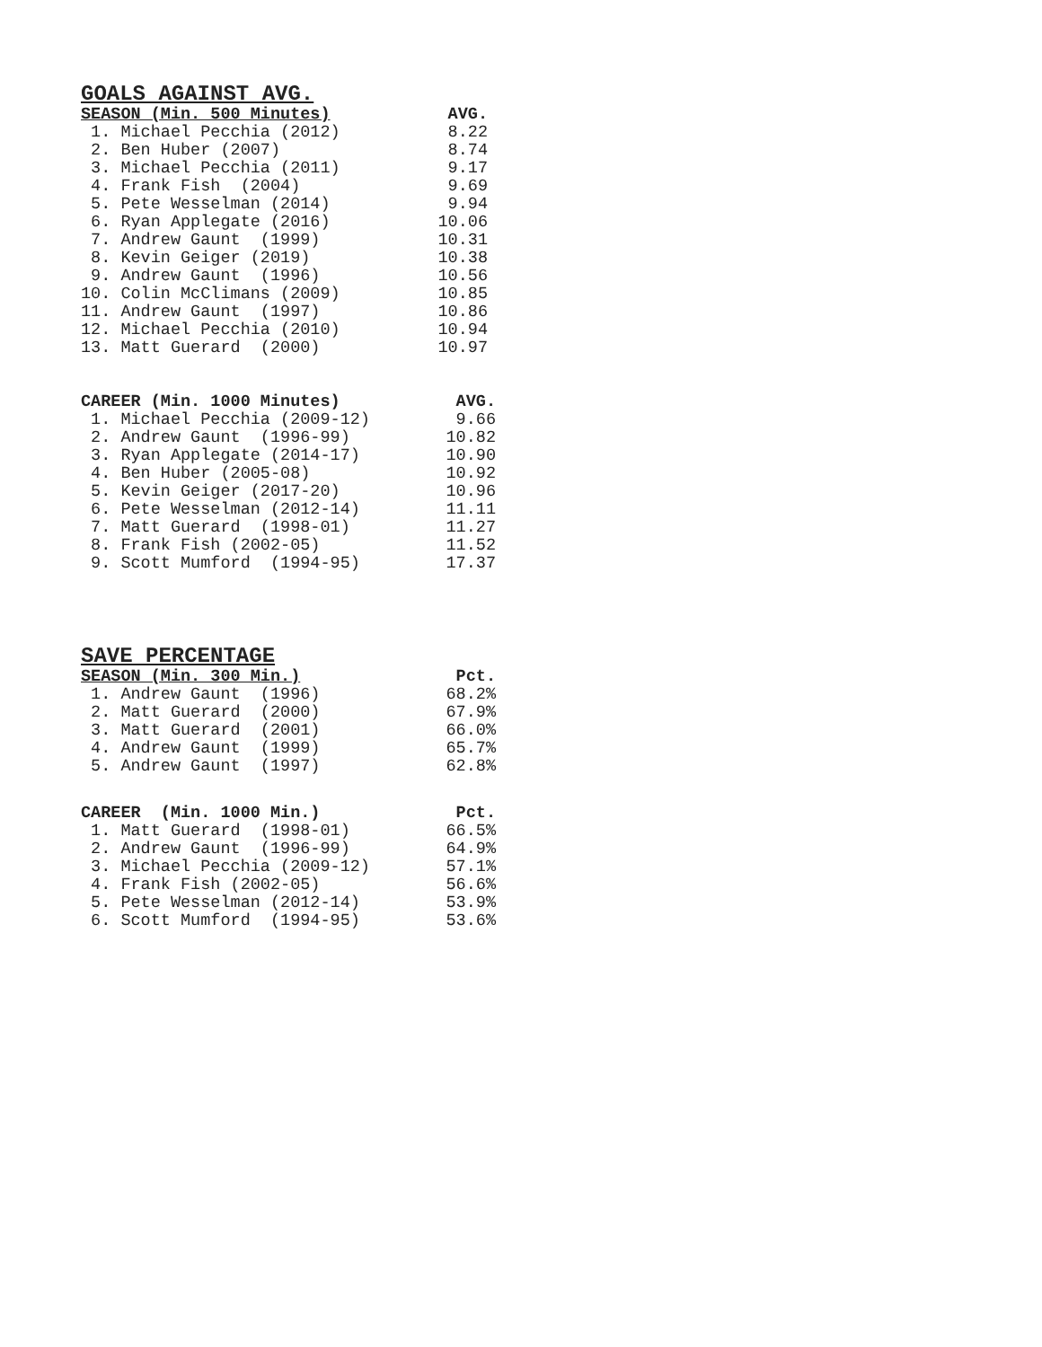GOALS AGAINST AVG.
| SEASON (Min. 500 Minutes) | AVG. |
| --- | --- |
| 1. Michael Pecchia (2012) | 8.22 |
| 2. Ben Huber (2007) | 8.74 |
| 3. Michael Pecchia (2011) | 9.17 |
| 4. Frank Fish (2004) | 9.69 |
| 5. Pete Wesselman (2014) | 9.94 |
| 6. Ryan Applegate (2016) | 10.06 |
| 7. Andrew Gaunt (1999) | 10.31 |
| 8. Kevin Geiger (2019) | 10.38 |
| 9. Andrew Gaunt (1996) | 10.56 |
| 10. Colin McClimans (2009) | 10.85 |
| 11. Andrew Gaunt (1997) | 10.86 |
| 12. Michael Pecchia (2010) | 10.94 |
| 13. Matt Guerard (2000) | 10.97 |
| CAREER (Min. 1000 Minutes) | AVG. |
| --- | --- |
| 1. Michael Pecchia (2009-12) | 9.66 |
| 2. Andrew Gaunt (1996-99) | 10.82 |
| 3. Ryan Applegate (2014-17) | 10.90 |
| 4. Ben Huber (2005-08) | 10.92 |
| 5. Kevin Geiger (2017-20) | 10.96 |
| 6. Pete Wesselman (2012-14) | 11.11 |
| 7. Matt Guerard (1998-01) | 11.27 |
| 8. Frank Fish (2002-05) | 11.52 |
| 9. Scott Mumford (1994-95) | 17.37 |
SAVE PERCENTAGE
| SEASON (Min. 300 Min.) | Pct. |
| --- | --- |
| 1. Andrew Gaunt (1996) | 68.2% |
| 2. Matt Guerard (2000) | 67.9% |
| 3. Matt Guerard (2001) | 66.0% |
| 4. Andrew Gaunt (1999) | 65.7% |
| 5. Andrew Gaunt (1997) | 62.8% |
| CAREER (Min. 1000 Min.) | Pct. |
| --- | --- |
| 1. Matt Guerard (1998-01) | 66.5% |
| 2. Andrew Gaunt (1996-99) | 64.9% |
| 3. Michael Pecchia (2009-12) | 57.1% |
| 4. Frank Fish (2002-05) | 56.6% |
| 5. Pete Wesselman (2012-14) | 53.9% |
| 6. Scott Mumford (1994-95) | 53.6% |